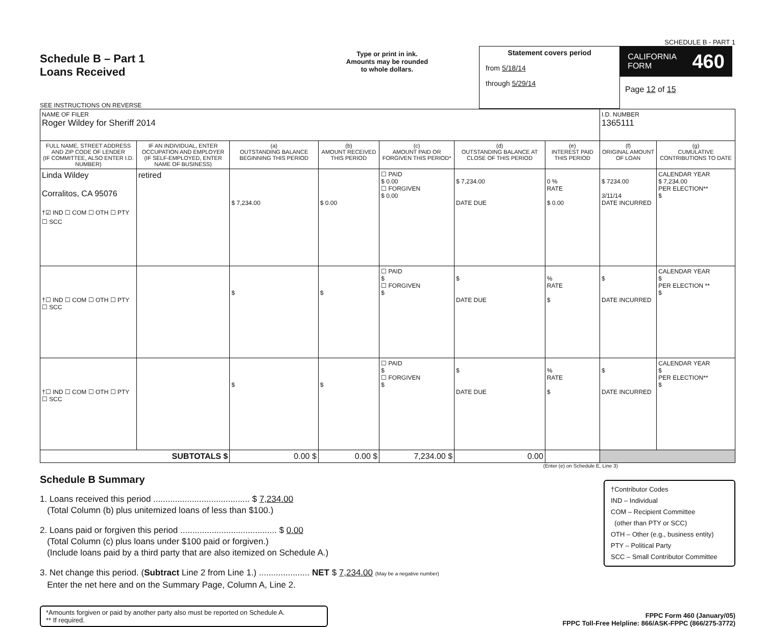SCHEDULE B - PART 1
Schedule B – Part 1
Loans Received
SEE INSTRUCTIONS ON REVERSE
Type or print in ink.
Amounts may be rounded
to whole dollars.
Statement covers period
from 5/18/14
through 5/29/14
CALIFORNIA
FORM 460
Page 12 of 15
| NAME OF FILER Roger Wildey for Sheriff 2014 | | | | | | | I.D. NUMBER 1365111 | |
| FULL NAME, STREET ADDRESS AND ZIP CODE OF LENDER (IF COMMITTEE, ALSO ENTER I.D. NUMBER) | IF AN INDIVIDUAL, ENTER OCCUPATION AND EMPLOYER (IF SELF-EMPLOYED, ENTER NAME OF BUSINESS) | (a) OUTSTANDING BALANCE BEGINNING THIS PERIOD | (b) AMOUNT RECEIVED THIS PERIOD | (c) AMOUNT PAID OR FORGIVEN THIS PERIOD* | (d) OUTSTANDING BALANCE AT CLOSE OF THIS PERIOD | (e) INTEREST PAID THIS PERIOD | (f) ORIGINAL AMOUNT OF LOAN | (g) CUMULATIVE CONTRIBUTIONS TO DATE |
| Linda Wildey Corralitos, CA 95076 †☑ IND ☐ COM ☐ OTH ☐ PTY ☐ SCC | retired | $ 7,234.00 | $ 0.00 | ☐ PAID $ 0.00 ☐ FORGIVEN $ 0.00 | $ 7,234.00 DATE DUE | 0 % RATE $ 0.00 | $ 7234.00 3/11/14 DATE INCURRED | CALENDAR YEAR $ 7,234.00 PER ELECTION** $ |
| †☐ IND ☐ COM ☐ OTH ☐ PTY ☐ SCC | | $ | $ | ☐ PAID $ ☐ FORGIVEN $ | $ DATE DUE | % RATE $ | $ DATE INCURRED | CALENDAR YEAR $ PER ELECTION ** $ |
| †☐ IND ☐ COM ☐ OTH ☐ PTY ☐ SCC | | $ | $ | ☐ PAID $ ☐ FORGIVEN $ | $ DATE DUE | % RATE $ | $ DATE INCURRED | CALENDAR YEAR $ PER ELECTION** $ |
| SUBTOTALS $ | | 0.00 $ | 0.00 $ | 7,234.00 $ | 0.00 | | | |
(Enter (e) on Schedule E, Line 3)
Schedule B Summary
†Contributor Codes
IND – Individual
COM – Recipient Committee
(other than PTY or SCC)
OTH – Other (e.g., business entity)
PTY – Political Party
SCC – Small Contributor Committee
1. Loans received this period ........................................ $ 7,234.00
(Total Column (b) plus unitemized loans of less than $100.)
2. Loans paid or forgiven this period ........................................ $ 0.00
(Total Column (c) plus loans under $100 paid or forgiven.)
(Include loans paid by a third party that are also itemized on Schedule A.)
3. Net change this period. (Subtract Line 2 from Line 1.) ..................... NET $ 7,234.00 (May be a negative number)
Enter the net here and on the Summary Page, Column A, Line 2.
*Amounts forgiven or paid by another party also must be reported on Schedule A.
** If required.
FPPC Form 460 (January/05)
FPPC Toll-Free Helpline: 866/ASK-FPPC (866/275-3772)